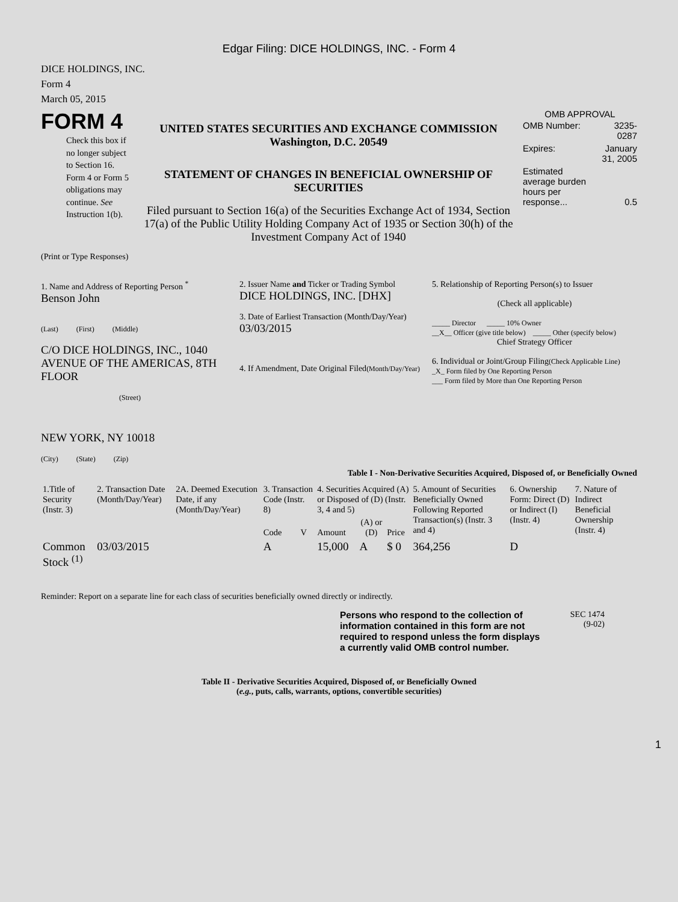Edgar Filing: DICE HOLDINGS, INC. - Form 4
DICE HOLDINGS, INC.
Form 4
March 05, 2015
FORM 4
Check this box if no longer subject to Section 16. Form 4 or Form 5 obligations may continue. See Instruction 1(b).
UNITED STATES SECURITIES AND EXCHANGE COMMISSION
Washington, D.C. 20549
STATEMENT OF CHANGES IN BENEFICIAL OWNERSHIP OF SECURITIES
Filed pursuant to Section 16(a) of the Securities Exchange Act of 1934, Section 17(a) of the Public Utility Holding Company Act of 1935 or Section 30(h) of the Investment Company Act of 1940
OMB APPROVAL
| OMB Number: | 3235-0287 |
| Expires: | January 31, 2005 |
| Estimated average burden hours per response... | 0.5 |
(Print or Type Responses)
1. Name and Address of Reporting Person <sup>*</sup>
Benson John
(Last) (First) (Middle)
C/O DICE HOLDINGS, INC., 1040 AVENUE OF THE AMERICAS, 8TH FLOOR
(Street)
NEW YORK, NY 10018
(City) (State) (Zip)
2. Issuer Name and Ticker or Trading Symbol
DICE HOLDINGS, INC. [DHX]
3. Date of Earliest Transaction (Month/Day/Year)
03/03/2015
4. If Amendment, Date Original Filed(Month/Day/Year)
5. Relationship of Reporting Person(s) to Issuer
(Check all applicable)
_____ Director _____ 10% Owner
__X__ Officer (give title below) _____ Other (specify below)
Chief Strategy Officer
6. Individual or Joint/Group Filing(Check Applicable Line)
_X_ Form filed by One Reporting Person
___ Form filed by More than One Reporting Person
Table I - Non-Derivative Securities Acquired, Disposed of, or Beneficially Owned
| 1.Title of Security (Instr. 3) | 2. Transaction Date (Month/Day/Year) | 2A. Deemed Execution Date, if any (Month/Day/Year) | 3. Transaction Code (Instr. 8) | | 4. Securities Acquired (A) or Disposed of (D) (Instr. 3, 4 and 5) | | | 5. Amount of Securities Beneficially Owned Following Reported Transaction(s) (Instr. 3 and 4) | 6. Ownership Form: Direct (D) or Indirect (I) (Instr. 4) | 7. Nature of Indirect Beneficial Ownership (Instr. 4) |
| --- | --- | --- | --- | --- | --- | --- | --- | --- | --- | --- |
| | | | Code | V | Amount | (A) or (D) | Price | | | |
| Common Stock <sup>(1)</sup> | 03/03/2015 | | A | | 15,000 | A | $ 0 | 364,256 | D | |
Reminder: Report on a separate line for each class of securities beneficially owned directly or indirectly.
Persons who respond to the collection of information contained in this form are not required to respond unless the form displays a currently valid OMB control number.
SEC 1474
(9-02)
Table II - Derivative Securities Acquired, Disposed of, or Beneficially Owned
(e.g., puts, calls, warrants, options, convertible securities)
1